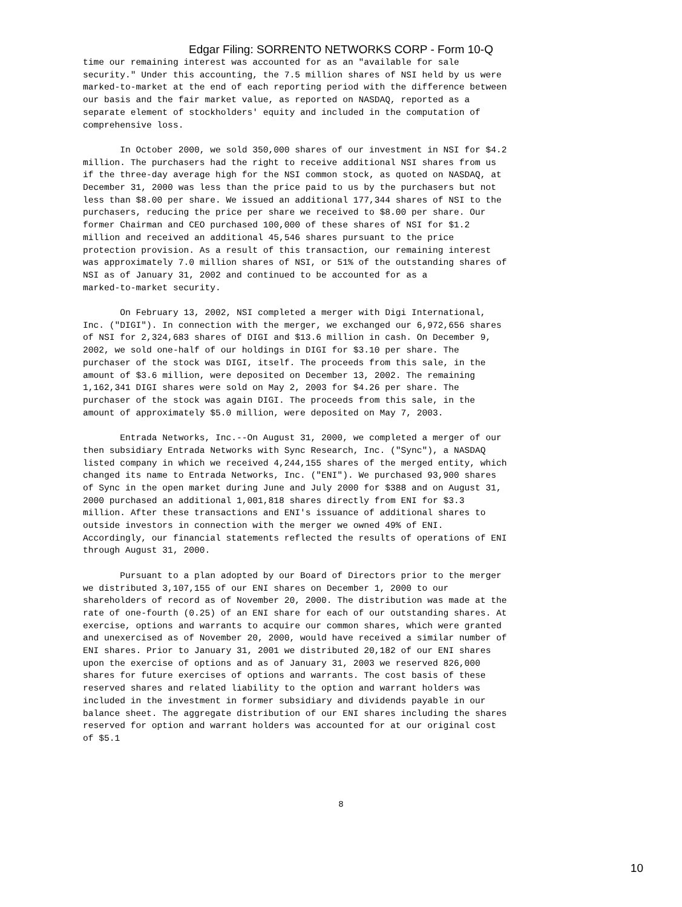Edgar Filing: SORRENTO NETWORKS CORP - Form 10-Q
time our remaining interest was accounted for as an "available for sale
security." Under this accounting, the 7.5 million shares of NSI held by us were
marked-to-market at the end of each reporting period with the difference between
our basis and the fair market value, as reported on NASDAQ, reported as a
separate element of stockholders' equity and included in the computation of
comprehensive loss.

       In October 2000, we sold 350,000 shares of our investment in NSI for $4.2
million. The purchasers had the right to receive additional NSI shares from us
if the three-day average high for the NSI common stock, as quoted on NASDAQ, at
December 31, 2000 was less than the price paid to us by the purchasers but not
less than $8.00 per share. We issued an additional 177,344 shares of NSI to the
purchasers, reducing the price per share we received to $8.00 per share. Our
former Chairman and CEO purchased 100,000 of these shares of NSI for $1.2
million and received an additional 45,546 shares pursuant to the price
protection provision. As a result of this transaction, our remaining interest
was approximately 7.0 million shares of NSI, or 51% of the outstanding shares of
NSI as of January 31, 2002 and continued to be accounted for as a
marked-to-market security.

       On February 13, 2002, NSI completed a merger with Digi International,
Inc. ("DIGI"). In connection with the merger, we exchanged our 6,972,656 shares
of NSI for 2,324,683 shares of DIGI and $13.6 million in cash. On December 9,
2002, we sold one-half of our holdings in DIGI for $3.10 per share. The
purchaser of the stock was DIGI, itself. The proceeds from this sale, in the
amount of $3.6 million, were deposited on December 13, 2002. The remaining
1,162,341 DIGI shares were sold on May 2, 2003 for $4.26 per share. The
purchaser of the stock was again DIGI. The proceeds from this sale, in the
amount of approximately $5.0 million, were deposited on May 7, 2003.

       Entrada Networks, Inc.--On August 31, 2000, we completed a merger of our
then subsidiary Entrada Networks with Sync Research, Inc. ("Sync"), a NASDAQ
listed company in which we received 4,244,155 shares of the merged entity, which
changed its name to Entrada Networks, Inc. ("ENI"). We purchased 93,900 shares
of Sync in the open market during June and July 2000 for $388 and on August 31,
2000 purchased an additional 1,001,818 shares directly from ENI for $3.3
million. After these transactions and ENI's issuance of additional shares to
outside investors in connection with the merger we owned 49% of ENI.
Accordingly, our financial statements reflected the results of operations of ENI
through August 31, 2000.

       Pursuant to a plan adopted by our Board of Directors prior to the merger
we distributed 3,107,155 of our ENI shares on December 1, 2000 to our
shareholders of record as of November 20, 2000. The distribution was made at the
rate of one-fourth (0.25) of an ENI share for each of our outstanding shares. At
exercise, options and warrants to acquire our common shares, which were granted
and unexercised as of November 20, 2000, would have received a similar number of
ENI shares. Prior to January 31, 2001 we distributed 20,182 of our ENI shares
upon the exercise of options and as of January 31, 2003 we reserved 826,000
shares for future exercises of options and warrants. The cost basis of these
reserved shares and related liability to the option and warrant holders was
included in the investment in former subsidiary and dividends payable in our
balance sheet. The aggregate distribution of our ENI shares including the shares
reserved for option and warrant holders was accounted for at our original cost
of $5.1
8
10